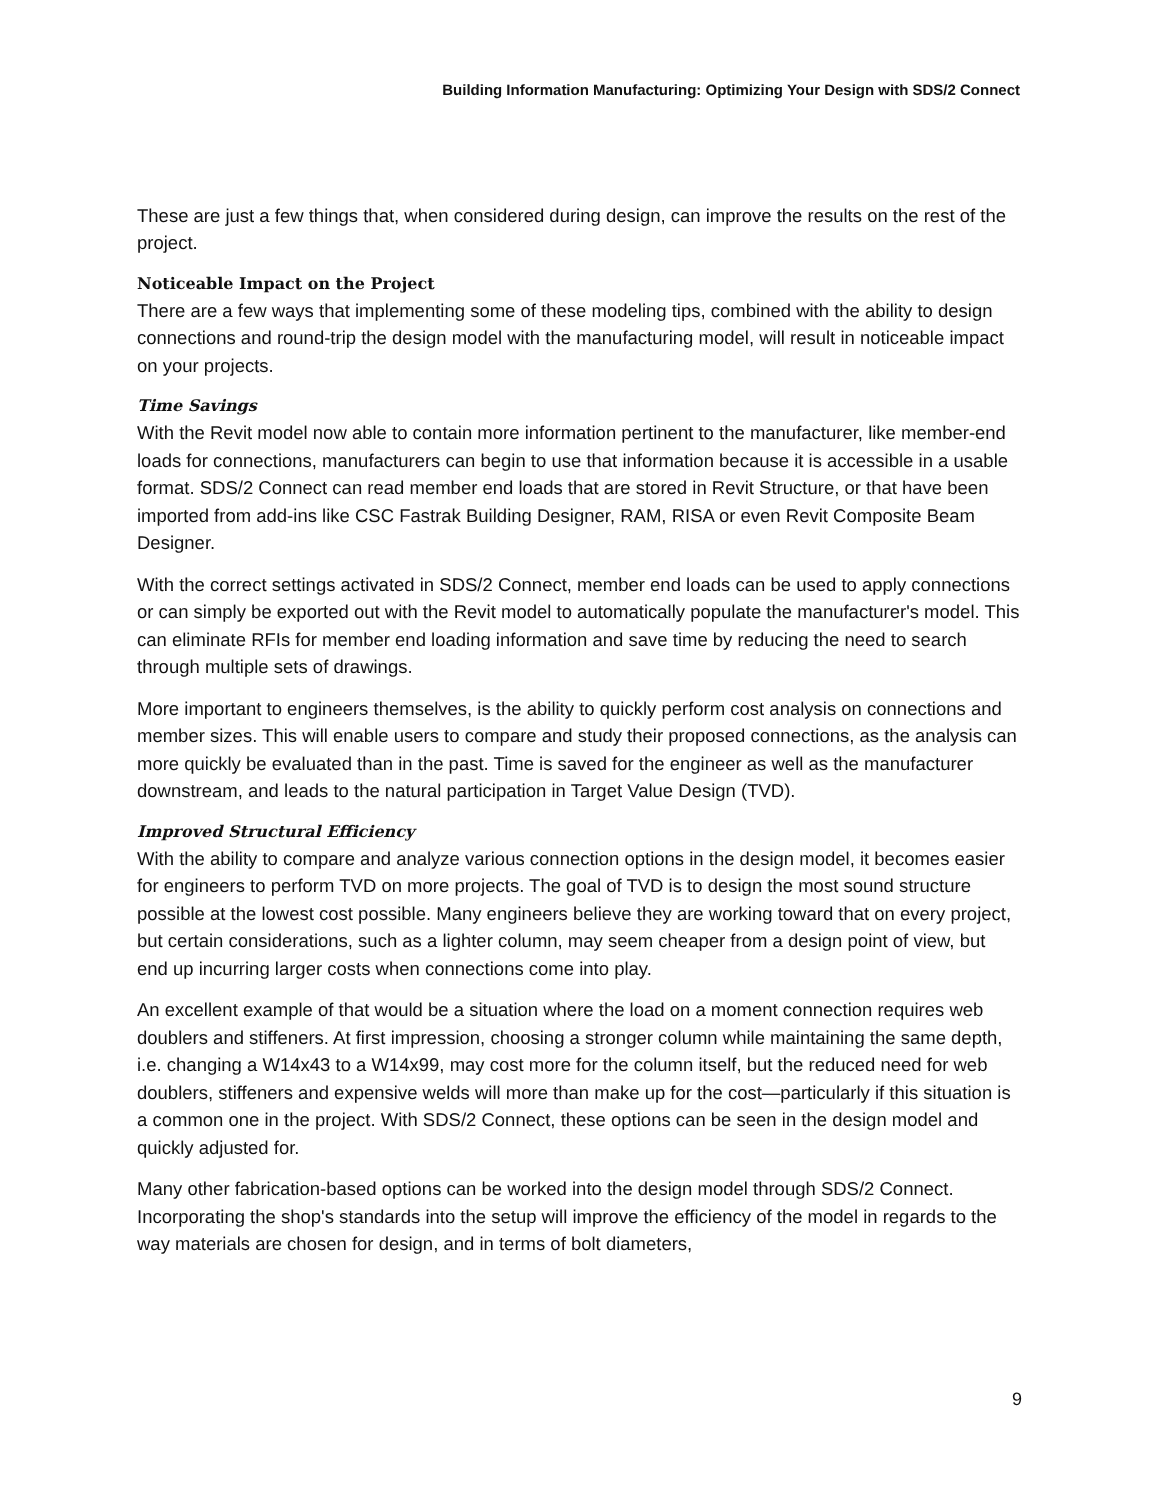Building Information Manufacturing: Optimizing Your Design with SDS/2 Connect
These are just a few things that, when considered during design, can improve the results on the rest of the project.
Noticeable Impact on the Project
There are a few ways that implementing some of these modeling tips, combined with the ability to design connections and round-trip the design model with the manufacturing model, will result in noticeable impact on your projects.
Time Savings
With the Revit model now able to contain more information pertinent to the manufacturer, like member-end loads for connections, manufacturers can begin to use that information because it is accessible in a usable format. SDS/2 Connect can read member end loads that are stored in Revit Structure, or that have been imported from add-ins like CSC Fastrak Building Designer, RAM, RISA or even Revit Composite Beam Designer.
With the correct settings activated in SDS/2 Connect, member end loads can be used to apply connections or can simply be exported out with the Revit model to automatically populate the manufacturer's model. This can eliminate RFIs for member end loading information and save time by reducing the need to search through multiple sets of drawings.
More important to engineers themselves, is the ability to quickly perform cost analysis on connections and member sizes. This will enable users to compare and study their proposed connections, as the analysis can more quickly be evaluated than in the past. Time is saved for the engineer as well as the manufacturer downstream, and leads to the natural participation in Target Value Design (TVD).
Improved Structural Efficiency
With the ability to compare and analyze various connection options in the design model, it becomes easier for engineers to perform TVD on more projects. The goal of TVD is to design the most sound structure possible at the lowest cost possible. Many engineers believe they are working toward that on every project, but certain considerations, such as a lighter column, may seem cheaper from a design point of view, but end up incurring larger costs when connections come into play.
An excellent example of that would be a situation where the load on a moment connection requires web doublers and stiffeners. At first impression, choosing a stronger column while maintaining the same depth, i.e. changing a W14x43 to a W14x99, may cost more for the column itself, but the reduced need for web doublers, stiffeners and expensive welds will more than make up for the cost—particularly if this situation is a common one in the project. With SDS/2 Connect, these options can be seen in the design model and quickly adjusted for.
Many other fabrication-based options can be worked into the design model through SDS/2 Connect. Incorporating the shop's standards into the setup will improve the efficiency of the model in regards to the way materials are chosen for design, and in terms of bolt diameters,
9